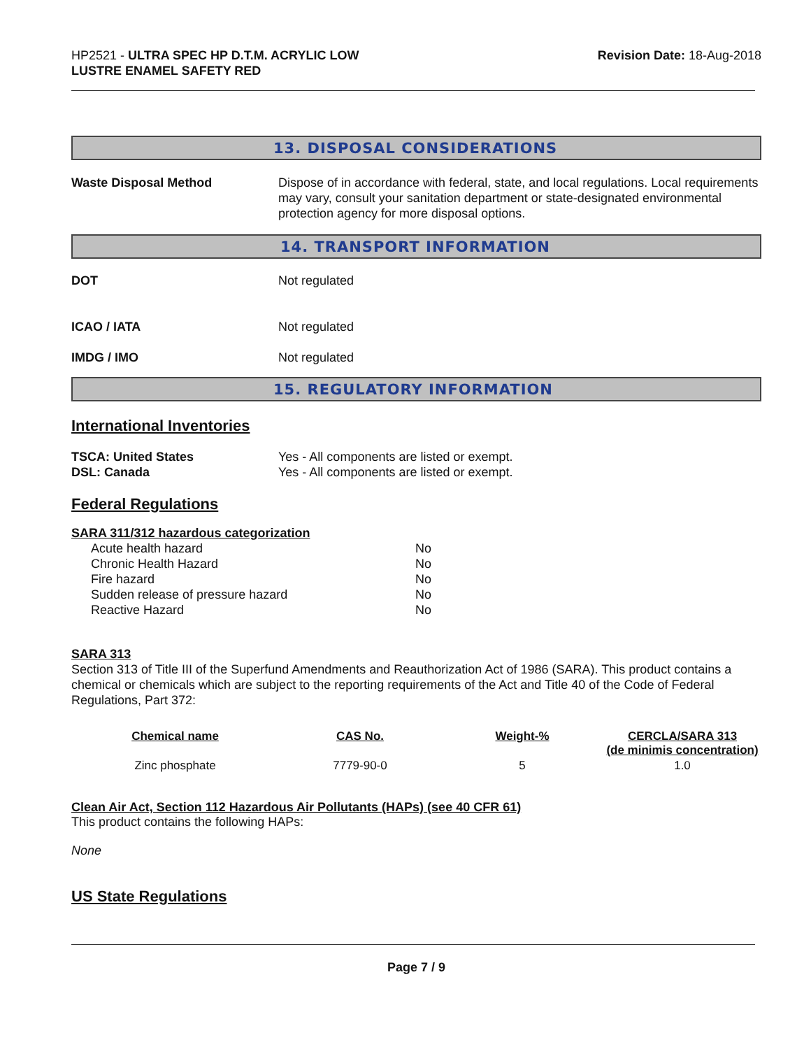HP2521 - ULTRA SPEC HP D.T.M. ACRYLIC LOW
LUSTRE ENAMEL SAFETY RED
Revision Date: 18-Aug-2018
13. DISPOSAL CONSIDERATIONS
Waste Disposal Method Dispose of in accordance with federal, state, and local regulations. Local requirements may vary, consult your sanitation department or state-designated environmental protection agency for more disposal options.
14. TRANSPORT INFORMATION
DOT Not regulated
ICAO / IATA Not regulated
IMDG / IMO Not regulated
15. REGULATORY INFORMATION
International Inventories
TSCA: United States Yes - All components are listed or exempt.
DSL: Canada Yes - All components are listed or exempt.
Federal Regulations
SARA 311/312 hazardous categorization
| Acute health hazard | No |
| Chronic Health Hazard | No |
| Fire hazard | No |
| Sudden release of pressure hazard | No |
| Reactive Hazard | No |
SARA 313
Section 313 of Title III of the Superfund Amendments and Reauthorization Act of 1986 (SARA). This product contains a chemical or chemicals which are subject to the reporting requirements of the Act and Title 40 of the Code of Federal Regulations, Part 372:
| Chemical name | CAS No. | Weight-% | CERCLA/SARA 313 (de minimis concentration) |
| --- | --- | --- | --- |
| Zinc phosphate | 7779-90-0 | 5 | 1.0 |
Clean Air Act, Section 112 Hazardous Air Pollutants (HAPs) (see 40 CFR 61)
This product contains the following HAPs:
None
US State Regulations
Page 7 / 9